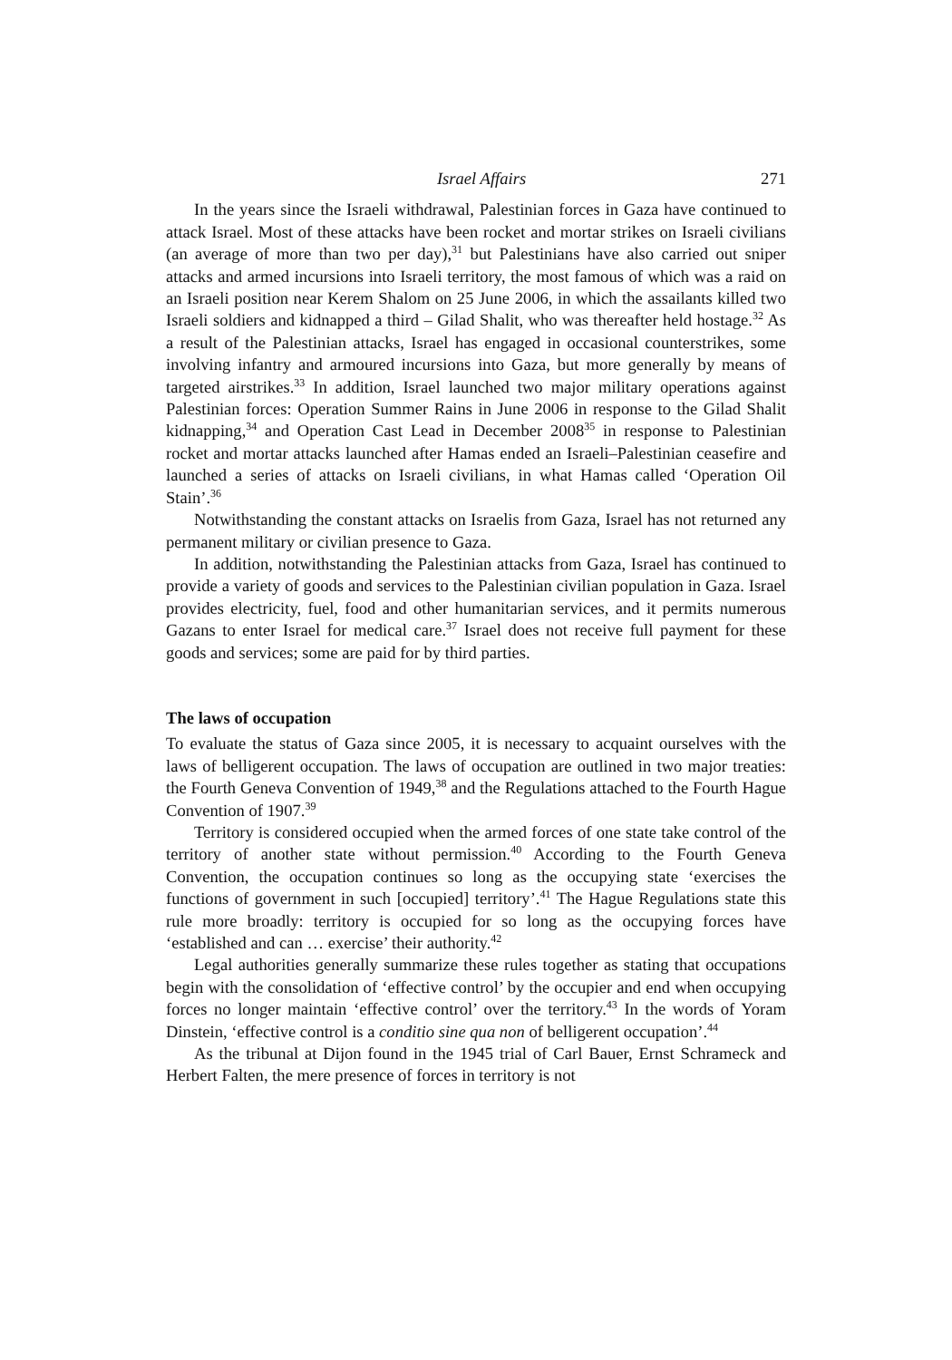Israel Affairs 271
In the years since the Israeli withdrawal, Palestinian forces in Gaza have continued to attack Israel. Most of these attacks have been rocket and mortar strikes on Israeli civilians (an average of more than two per day),<sup>31</sup> but Palestinians have also carried out sniper attacks and armed incursions into Israeli territory, the most famous of which was a raid on an Israeli position near Kerem Shalom on 25 June 2006, in which the assailants killed two Israeli soldiers and kidnapped a third – Gilad Shalit, who was thereafter held hostage.<sup>32</sup> As a result of the Palestinian attacks, Israel has engaged in occasional counterstrikes, some involving infantry and armoured incursions into Gaza, but more generally by means of targeted airstrikes.<sup>33</sup> In addition, Israel launched two major military operations against Palestinian forces: Operation Summer Rains in June 2006 in response to the Gilad Shalit kidnapping,<sup>34</sup> and Operation Cast Lead in December 2008<sup>35</sup> in response to Palestinian rocket and mortar attacks launched after Hamas ended an Israeli–Palestinian ceasefire and launched a series of attacks on Israeli civilians, in what Hamas called ‘Operation Oil Stain’.<sup>36</sup>
Notwithstanding the constant attacks on Israelis from Gaza, Israel has not returned any permanent military or civilian presence to Gaza.
In addition, notwithstanding the Palestinian attacks from Gaza, Israel has continued to provide a variety of goods and services to the Palestinian civilian population in Gaza. Israel provides electricity, fuel, food and other humanitarian services, and it permits numerous Gazans to enter Israel for medical care.<sup>37</sup> Israel does not receive full payment for these goods and services; some are paid for by third parties.
The laws of occupation
To evaluate the status of Gaza since 2005, it is necessary to acquaint ourselves with the laws of belligerent occupation. The laws of occupation are outlined in two major treaties: the Fourth Geneva Convention of 1949,<sup>38</sup> and the Regulations attached to the Fourth Hague Convention of 1907.<sup>39</sup>
Territory is considered occupied when the armed forces of one state take control of the territory of another state without permission.<sup>40</sup> According to the Fourth Geneva Convention, the occupation continues so long as the occupying state ‘exercises the functions of government in such [occupied] territory’.<sup>41</sup> The Hague Regulations state this rule more broadly: territory is occupied for so long as the occupying forces have ‘established and can … exercise’ their authority.<sup>42</sup>
Legal authorities generally summarize these rules together as stating that occupations begin with the consolidation of ‘effective control’ by the occupier and end when occupying forces no longer maintain ‘effective control’ over the territory.<sup>43</sup> In the words of Yoram Dinstein, ‘effective control is a conditio sine qua non of belligerent occupation’.<sup>44</sup>
As the tribunal at Dijon found in the 1945 trial of Carl Bauer, Ernst Schrameck and Herbert Falten, the mere presence of forces in territory is not